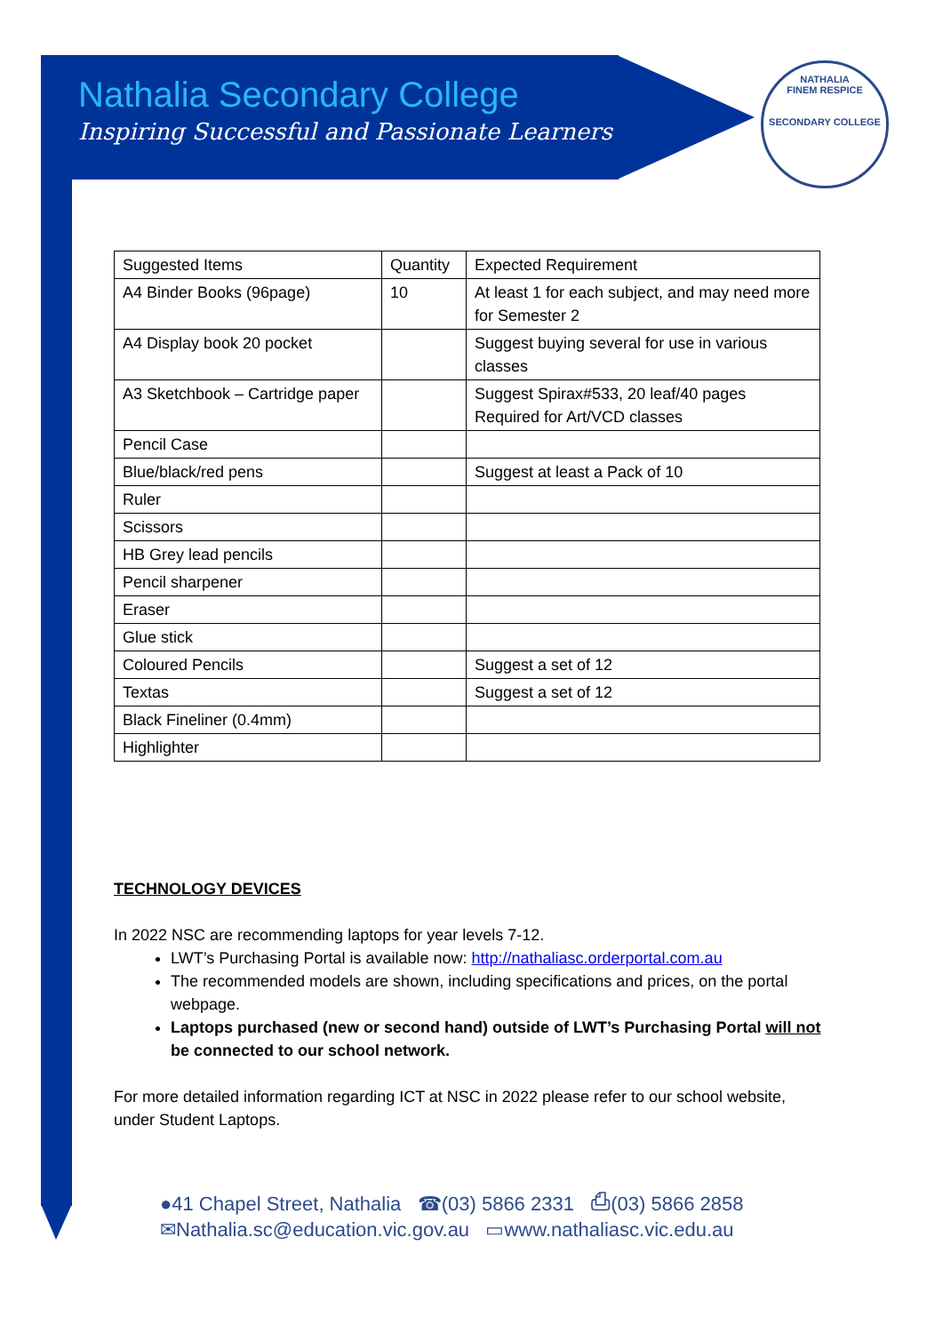NATHALIA
FINEM RESPICE
SECONDARY COLLEGE
Nathalia Secondary College
Inspiring Successful and Passionate Learners
| Suggested Items | Quantity | Expected Requirement |
| A4 Binder Books (96page) | 10 | At least 1 for each subject, and may need more for Semester 2 |
| A4 Display book 20 pocket | | Suggest buying several for use in various classes |
| A3 Sketchbook – Cartridge paper | | Suggest Spirax#533, 20 leaf/40 pages Required for Art/VCD classes |
| Pencil Case | | |
| Blue/black/red pens | | Suggest at least a Pack of 10 |
| Ruler | | |
| Scissors | | |
| HB Grey lead pencils | | |
| Pencil sharpener | | |
| Eraser | | |
| Glue stick | | |
| Coloured Pencils | | Suggest a set of 12 |
| Textas | | Suggest a set of 12 |
| Black Fineliner (0.4mm) | | |
| Highlighter | | |
TECHNOLOGY DEVICES
In 2022 NSC are recommending laptops for year levels 7-12.
LWT’s Purchasing Portal is available now: http://nathaliasc.orderportal.com.au
The recommended models are shown, including specifications and prices, on the portal webpage.
Laptops purchased (new or second hand) outside of LWT’s Purchasing Portal will not be connected to our school network.
For more detailed information regarding ICT at NSC in 2022 please refer to our school website, under Student Laptops.
●41 Chapel Street, Nathalia ☎(03) 5866 2331 ⎙(03) 5866 2858
✉Nathalia.sc@education.vic.gov.au ▭www.nathaliasc.vic.edu.au